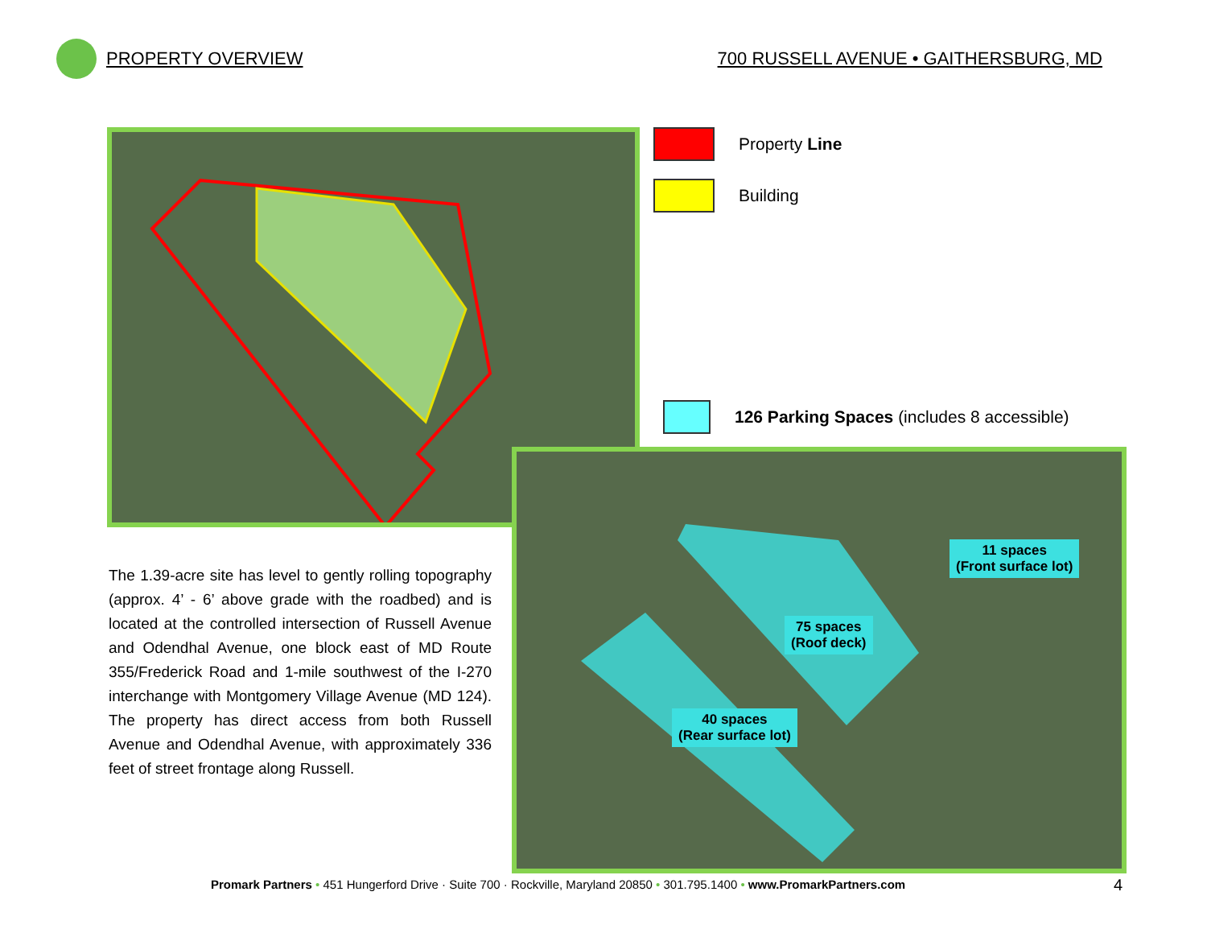PROPERTY OVERVIEW
700 RUSSELL AVENUE • GAITHERSBURG, MD
Property Line
Building
126 Parking Spaces (includes 8 accessible)
11 spaces
(Front surface lot)
75 spaces
(Roof deck)
40 spaces
(Rear surface lot)
The 1.39-acre site has level to gently rolling topography (approx. 4’ - 6’ above grade with the roadbed) and is located at the controlled intersection of Russell Avenue and Odendhal Avenue, one block east of MD Route 355/Frederick Road and 1-mile southwest of the I-270 interchange with Montgomery Village Avenue (MD 124). The property has direct access from both Russell Avenue and Odendhal Avenue, with approximately 336 feet of street frontage along Russell.
Promark Partners • 451 Hungerford Drive · Suite 700 · Rockville, Maryland 20850 • 301.795.1400 • www.PromarkPartners.com
4